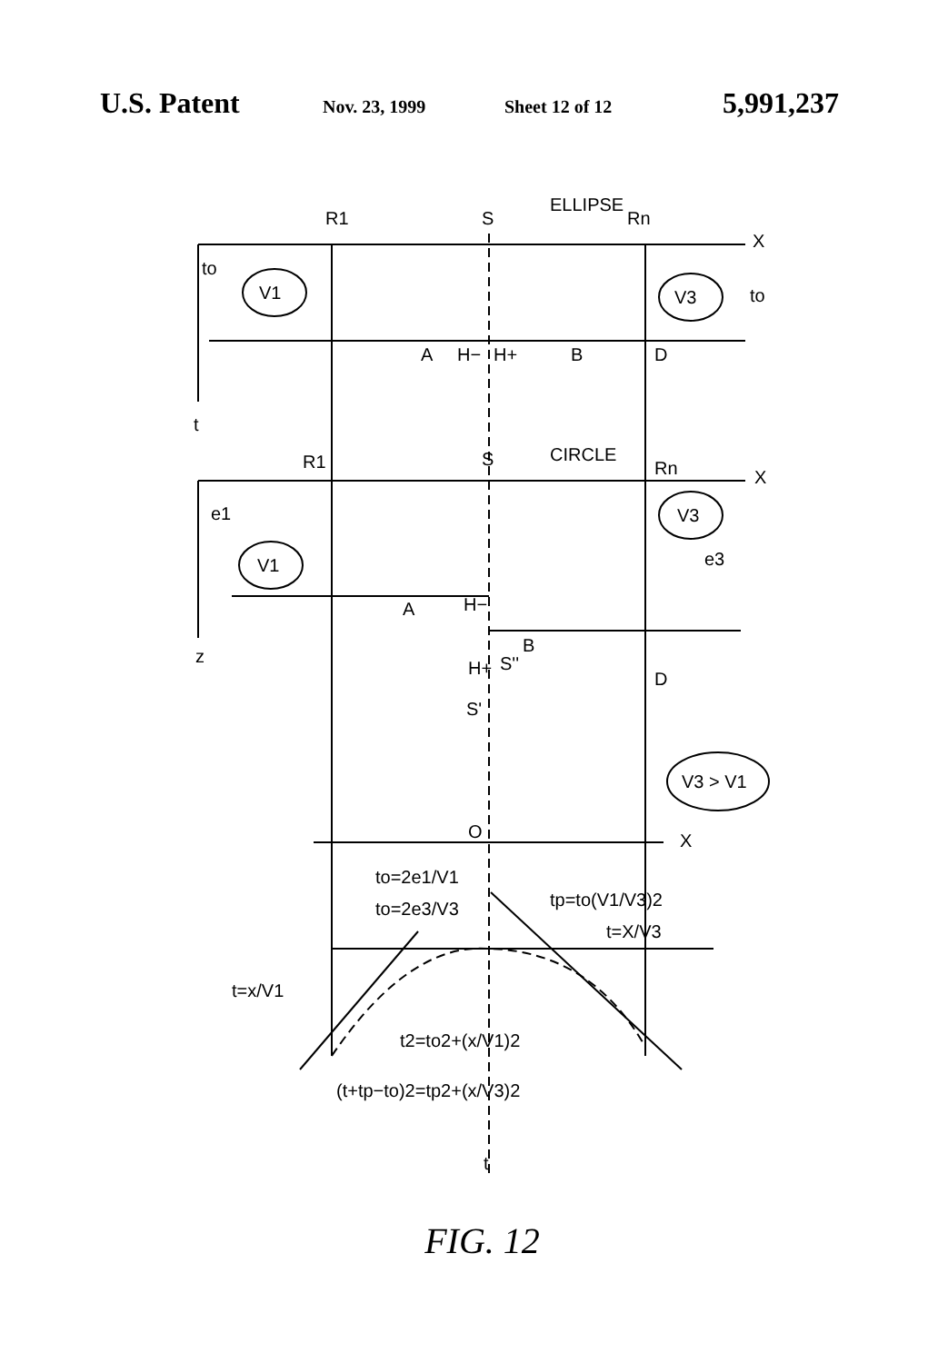U.S. Patent Nov. 23, 1999 Sheet 12 of 12 5,991,237
R1
S
ELLIPSE
Rn
X
to
V1
V3
to
A
H−
H+
B
D
t
R1
S
CIRCLE
Rn
X
e1
V1
V3
e3
A
H−
B
S''
H+
D
z
S'
V3 > V1
O
X
to=2e1/V1
to=2e3/V3
tp=to(V1/V3)2
t=X/V3
t=x/V1
t2=to2+(x/V1)2
(t+tp−to)2=tp2+(x/V3)2
t
FIG. 12